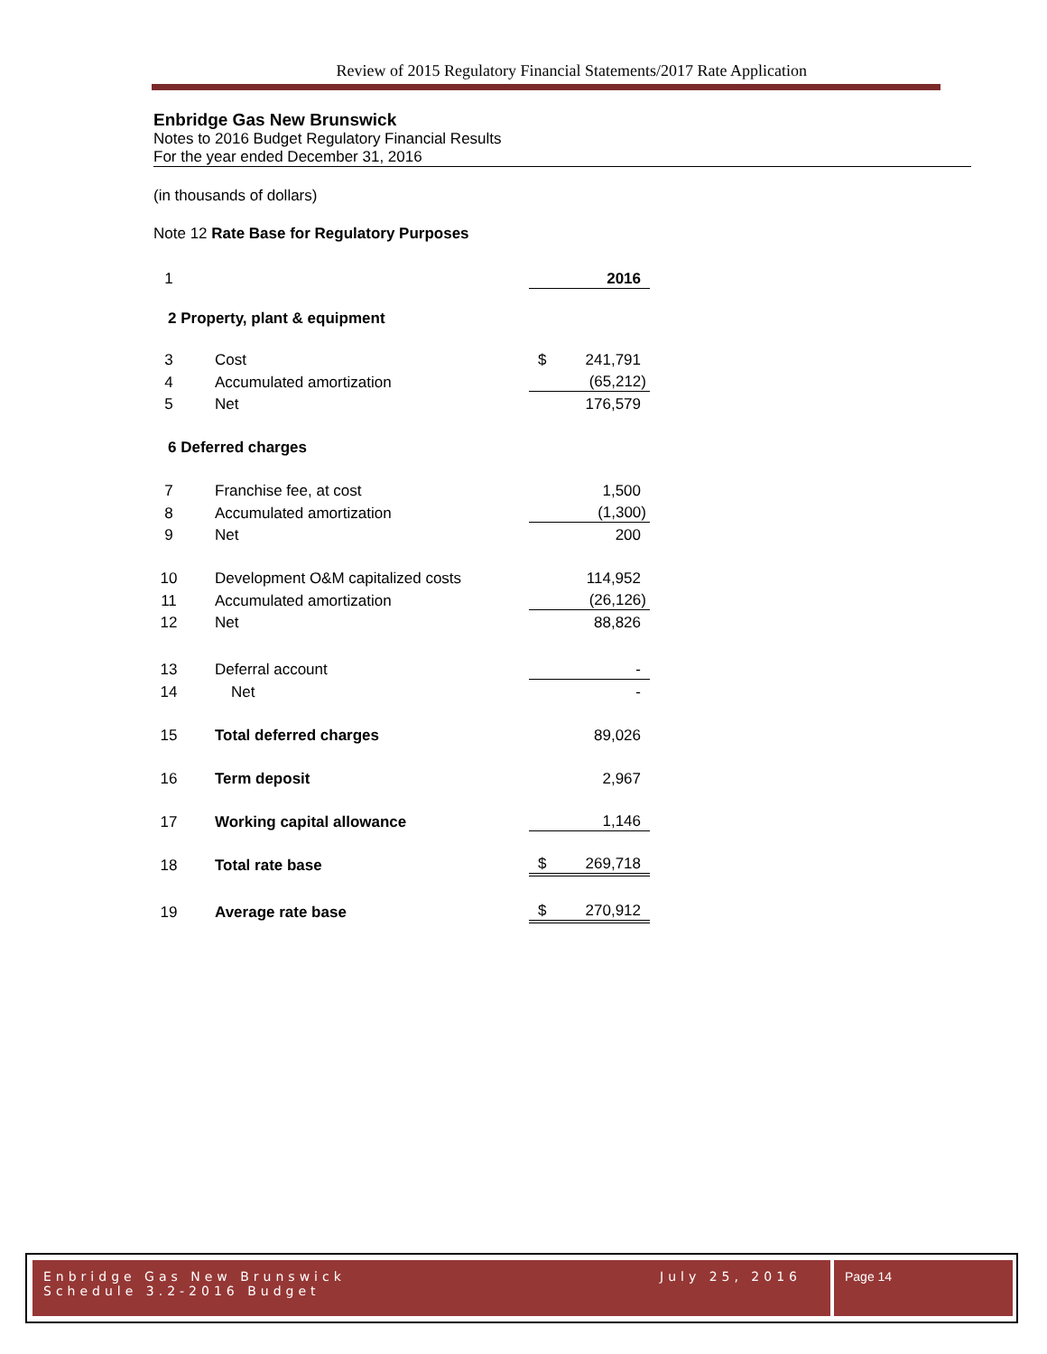Review of 2015 Regulatory Financial Statements/2017 Rate Application
Enbridge Gas New Brunswick
Notes to 2016 Budget Regulatory Financial Results
For the year ended December 31, 2016
(in thousands of dollars)
Note 12 Rate Base for Regulatory Purposes
| 1 | | | 2016 |
| 2 Property, plant & equipment | | | |
| 3 | Cost | $ | 241,791 |
| 4 | Accumulated amortization | | (65,212) |
| 5 | Net | | 176,579 |
| 6 Deferred charges | | | |
| 7 | Franchise fee, at cost | | 1,500 |
| 8 | Accumulated amortization | | (1,300) |
| 9 | Net | | 200 |
| 10 | Development O&M capitalized costs | | 114,952 |
| 11 | Accumulated amortization | | (26,126) |
| 12 | Net | | 88,826 |
| 13 | Deferral account | | - |
| 14 | Net | | - |
| 15 | Total deferred charges | | 89,026 |
| 16 | Term deposit | | 2,967 |
| 17 | Working capital allowance | | 1,146 |
| 18 | Total rate base | $ | 269,718 |
| 19 | Average rate base | $ | 270,912 |
Enbridge Gas New Brunswick
Schedule 3.2-2016 Budget
July 25, 2016
Page 14